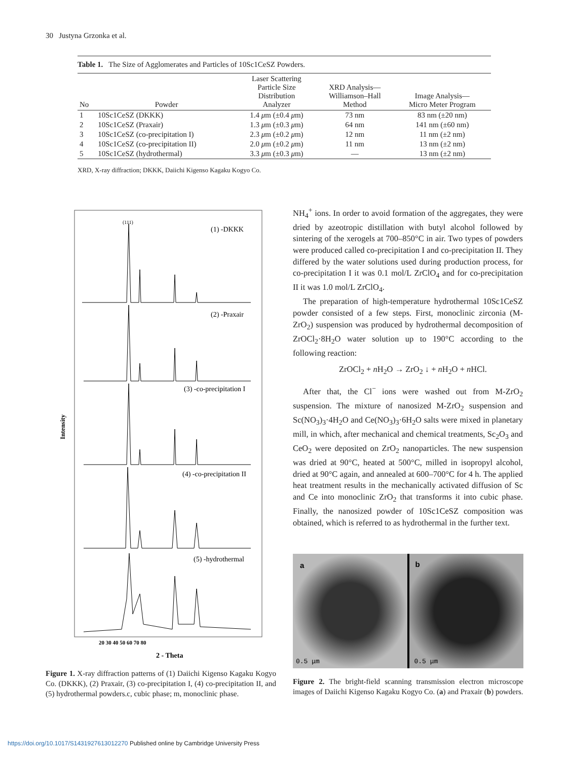30 Justyna Grzonka et al.
Table 1. The Size of Agglomerates and Particles of 10Sc1CeSZ Powders.
| No | Powder | Laser Scattering Particle Size Distribution Analyzer | XRD Analysis— Williamson–Hall Method | Image Analysis— Micro Meter Program |
| --- | --- | --- | --- | --- |
| 1 | 10Sc1CeSZ (DKKK) | 1.4 μ m (±0.4 μ m) | 73 nm | 83 nm (±20 nm) |
| 2 | 10Sc1CeSZ (Praxair) | 1.3 μ m (±0.3 μ m) | 64 nm | 141 nm (±60 nm) |
| 3 | 10Sc1CeSZ (co-precipitation I) | 2.3 μ m (±0.2 μ m) | 12 nm | 11 nm (±2 nm) |
| 4 | 10Sc1CeSZ (co-precipitation II) | 2.0 μ m (±0.2 μ m) | 11 nm | 13 nm (±2 nm) |
| 5 | 10Sc1CeSZ (hydrothermal) | 3.3 μ m (±0.3 μ m) | — | 13 nm (±2 nm) |
XRD, X-ray diffraction; DKKK, Daiichi Kigenso Kagaku Kogyo Co.
Intensity
(111)
(1) -DKKK
(2) -Praxair
(3) -co-precipitation I
(4) -co-precipitation II
(5) -hydrothermal
20 30 40 50 60 70 80
2 - Theta
Figure 1. X-ray diffraction patterns of (1) Daiichi Kigenso Kagaku Kogyo Co. (DKKK), (2) Praxair, (3) co-precipitation I, (4) co-precipitation II, and (5) hydrothermal powders.c, cubic phase; m, monoclinic phase.
NH<sub>4</sub><sup>+</sup> ions. In order to avoid formation of the aggregates, they were dried by azeotropic distillation with butyl alcohol followed by sintering of the xerogels at 700–850°C in air. Two types of powders were produced called co-precipitation I and co-precipitation II. They differed by the water solutions used during production process, for co-precipitation I it was 0.1 mol/L ZrClO<sub>4</sub> and for co-precipitation II it was 1.0 mol/L ZrClO<sub>4</sub>.
The preparation of high-temperature hydrothermal 10Sc1CeSZ powder consisted of a few steps. First, monoclinic zirconia (M-ZrO<sub>2</sub>) suspension was produced by hydrothermal decomposition of ZrOCl<sub>2</sub>·8H<sub>2</sub>O water solution up to 190°C according to the following reaction:
ZrOCl<sub>2</sub> + n H<sub>2</sub>O → ZrO<sub>2</sub> ↓ + n H<sub>2</sub>O + n HCl.
After that, the Cl<sup>−</sup> ions were washed out from M-ZrO<sub>2</sub> suspension. The mixture of nanosized M-ZrO<sub>2</sub> suspension and Sc(NO<sub>3</sub>)<sub>3</sub>·4H<sub>2</sub>O and Ce(NO<sub>3</sub>)<sub>3</sub>·6H<sub>2</sub>O salts were mixed in planetary mill, in which, after mechanical and chemical treatments, Sc<sub>2</sub>O<sub>3</sub> and CeO<sub>2</sub> were deposited on ZrO<sub>2</sub> nanoparticles. The new suspension was dried at 90°C, heated at 500°C, milled in isopropyl alcohol, dried at 90°C again, and annealed at 600–700°C for 4 h. The applied heat treatment results in the mechanically activated diffusion of Sc and Ce into monoclinic ZrO<sub>2</sub> that transforms it into cubic phase. Finally, the nanosized powder of 10Sc1CeSZ composition was obtained, which is referred to as hydrothermal in the further text.
a
0.5 μm
b
0.5 μm
Figure 2. The bright-field scanning transmission electron microscope images of Daiichi Kigenso Kagaku Kogyo Co. (a) and Praxair (b) powders.
https://doi.org/10.1017/S1431927613012270 Published online by Cambridge University Press